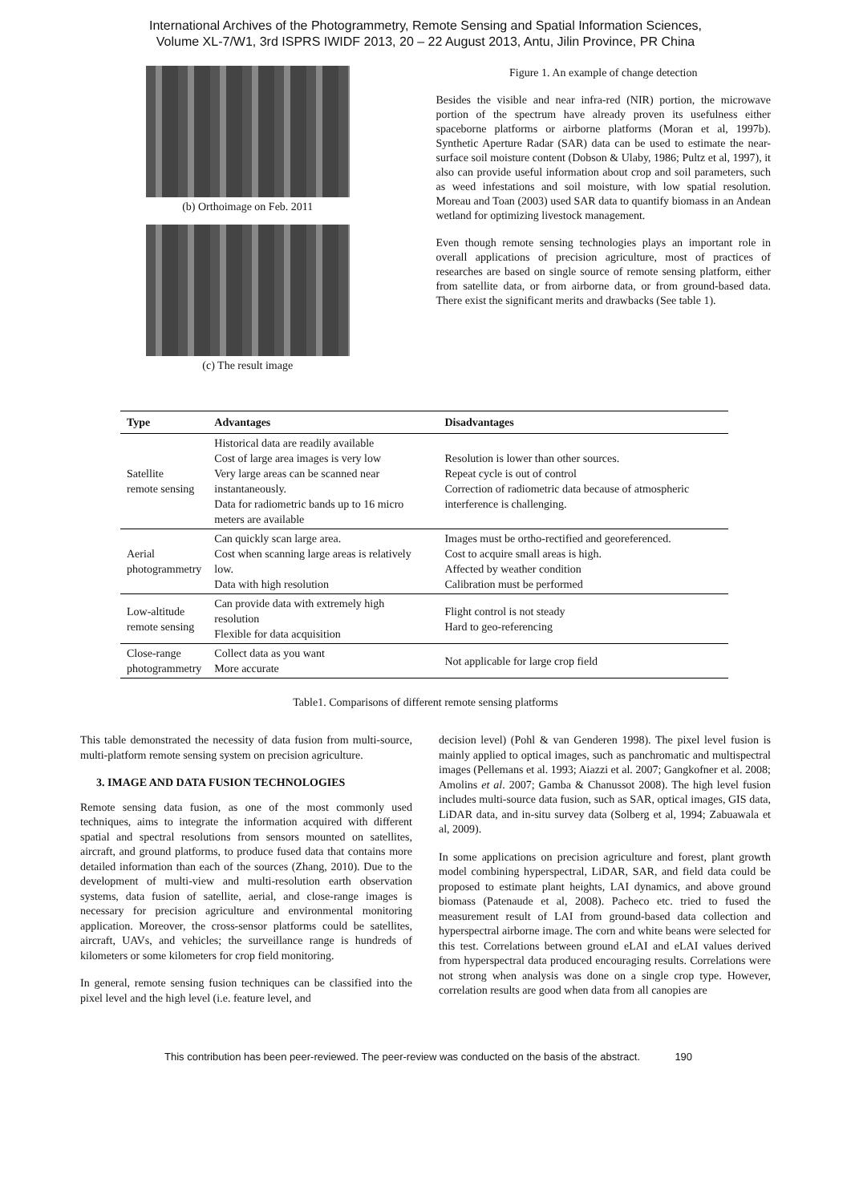International Archives of the Photogrammetry, Remote Sensing and Spatial Information Sciences,
Volume XL-7/W1, 3rd ISPRS IWIDF 2013, 20 – 22 August 2013, Antu, Jilin Province, PR China
(b) Orthoimage on Feb. 2011
(c) The result image
Figure 1. An example of change detection
Besides the visible and near infra-red (NIR) portion, the microwave portion of the spectrum have already proven its usefulness either spaceborne platforms or airborne platforms (Moran et al, 1997b). Synthetic Aperture Radar (SAR) data can be used to estimate the near-surface soil moisture content (Dobson & Ulaby, 1986; Pultz et al, 1997), it also can provide useful information about crop and soil parameters, such as weed infestations and soil moisture, with low spatial resolution. Moreau and Toan (2003) used SAR data to quantify biomass in an Andean wetland for optimizing livestock management.
Even though remote sensing technologies plays an important role in overall applications of precision agriculture, most of practices of researches are based on single source of remote sensing platform, either from satellite data, or from airborne data, or from ground-based data. There exist the significant merits and drawbacks (See table 1).
| Type | Advantages | Disadvantages |
| --- | --- | --- |
| Satellite remote sensing | Historical data are readily available Cost of large area images is very low Very large areas can be scanned near instantaneously. Data for radiometric bands up to 16 micro meters are available | Resolution is lower than other sources. Repeat cycle is out of control Correction of radiometric data because of atmospheric interference is challenging. |
| Aerial photogrammetry | Can quickly scan large area. Cost when scanning large areas is relatively low. Data with high resolution | Images must be ortho-rectified and georeferenced. Cost to acquire small areas is high. Affected by weather condition Calibration must be performed |
| Low-altitude remote sensing | Can provide data with extremely high resolution Flexible for data acquisition | Flight control is not steady Hard to geo-referencing |
| Close-range photogrammetry | Collect data as you want More accurate | Not applicable for large crop field |
Table1. Comparisons of different remote sensing platforms
This table demonstrated the necessity of data fusion from multi-source, multi-platform remote sensing system on precision agriculture.
3. IMAGE AND DATA FUSION TECHNOLOGIES
Remote sensing data fusion, as one of the most commonly used techniques, aims to integrate the information acquired with different spatial and spectral resolutions from sensors mounted on satellites, aircraft, and ground platforms, to produce fused data that contains more detailed information than each of the sources (Zhang, 2010). Due to the development of multi-view and multi-resolution earth observation systems, data fusion of satellite, aerial, and close-range images is necessary for precision agriculture and environmental monitoring application. Moreover, the cross-sensor platforms could be satellites, aircraft, UAVs, and vehicles; the surveillance range is hundreds of kilometers or some kilometers for crop field monitoring.
In general, remote sensing fusion techniques can be classified into the pixel level and the high level (i.e. feature level, and
decision level) (Pohl & van Genderen 1998). The pixel level fusion is mainly applied to optical images, such as panchromatic and multispectral images (Pellemans et al. 1993; Aiazzi et al. 2007; Gangkofner et al. 2008; Amolins et al. 2007; Gamba & Chanussot 2008). The high level fusion includes multi-source data fusion, such as SAR, optical images, GIS data, LiDAR data, and in-situ survey data (Solberg et al, 1994; Zabuawala et al, 2009).
In some applications on precision agriculture and forest, plant growth model combining hyperspectral, LiDAR, SAR, and field data could be proposed to estimate plant heights, LAI dynamics, and above ground biomass (Patenaude et al, 2008). Pacheco etc. tried to fused the measurement result of LAI from ground-based data collection and hyperspectral airborne image. The corn and white beans were selected for this test. Correlations between ground eLAI and eLAI values derived from hyperspectral data produced encouraging results. Correlations were not strong when analysis was done on a single crop type. However, correlation results are good when data from all canopies are
This contribution has been peer-reviewed. The peer-review was conducted on the basis of the abstract. 190